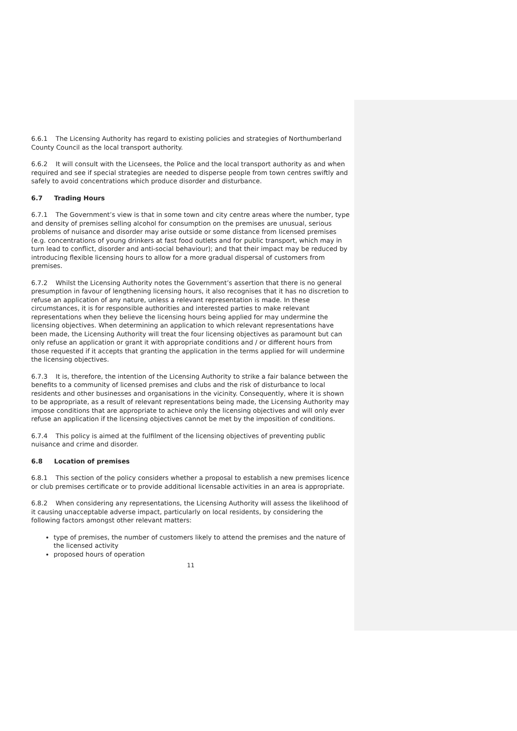6.6.1 The Licensing Authority has regard to existing policies and strategies of Northumberland County Council as the local transport authority.
6.6.2 It will consult with the Licensees, the Police and the local transport authority as and when required and see if special strategies are needed to disperse people from town centres swiftly and safely to avoid concentrations which produce disorder and disturbance.
6.7 Trading Hours
6.7.1 The Government’s view is that in some town and city centre areas where the number, type and density of premises selling alcohol for consumption on the premises are unusual, serious problems of nuisance and disorder may arise outside or some distance from licensed premises (e.g. concentrations of young drinkers at fast food outlets and for public transport, which may in turn lead to conflict, disorder and anti-social behaviour); and that their impact may be reduced by introducing flexible licensing hours to allow for a more gradual dispersal of customers from premises.
6.7.2 Whilst the Licensing Authority notes the Government’s assertion that there is no general presumption in favour of lengthening licensing hours, it also recognises that it has no discretion to refuse an application of any nature, unless a relevant representation is made. In these circumstances, it is for responsible authorities and interested parties to make relevant representations when they believe the licensing hours being applied for may undermine the licensing objectives. When determining an application to which relevant representations have been made, the Licensing Authority will treat the four licensing objectives as paramount but can only refuse an application or grant it with appropriate conditions and / or different hours from those requested if it accepts that granting the application in the terms applied for will undermine the licensing objectives.
6.7.3 It is, therefore, the intention of the Licensing Authority to strike a fair balance between the benefits to a community of licensed premises and clubs and the risk of disturbance to local residents and other businesses and organisations in the vicinity. Consequently, where it is shown to be appropriate, as a result of relevant representations being made, the Licensing Authority may impose conditions that are appropriate to achieve only the licensing objectives and will only ever refuse an application if the licensing objectives cannot be met by the imposition of conditions.
6.7.4 This policy is aimed at the fulfilment of the licensing objectives of preventing public nuisance and crime and disorder.
6.8 Location of premises
6.8.1 This section of the policy considers whether a proposal to establish a new premises licence or club premises certificate or to provide additional licensable activities in an area is appropriate.
6.8.2 When considering any representations, the Licensing Authority will assess the likelihood of it causing unacceptable adverse impact, particularly on local residents, by considering the following factors amongst other relevant matters:
type of premises, the number of customers likely to attend the premises and the nature of the licensed activity
proposed hours of operation
11